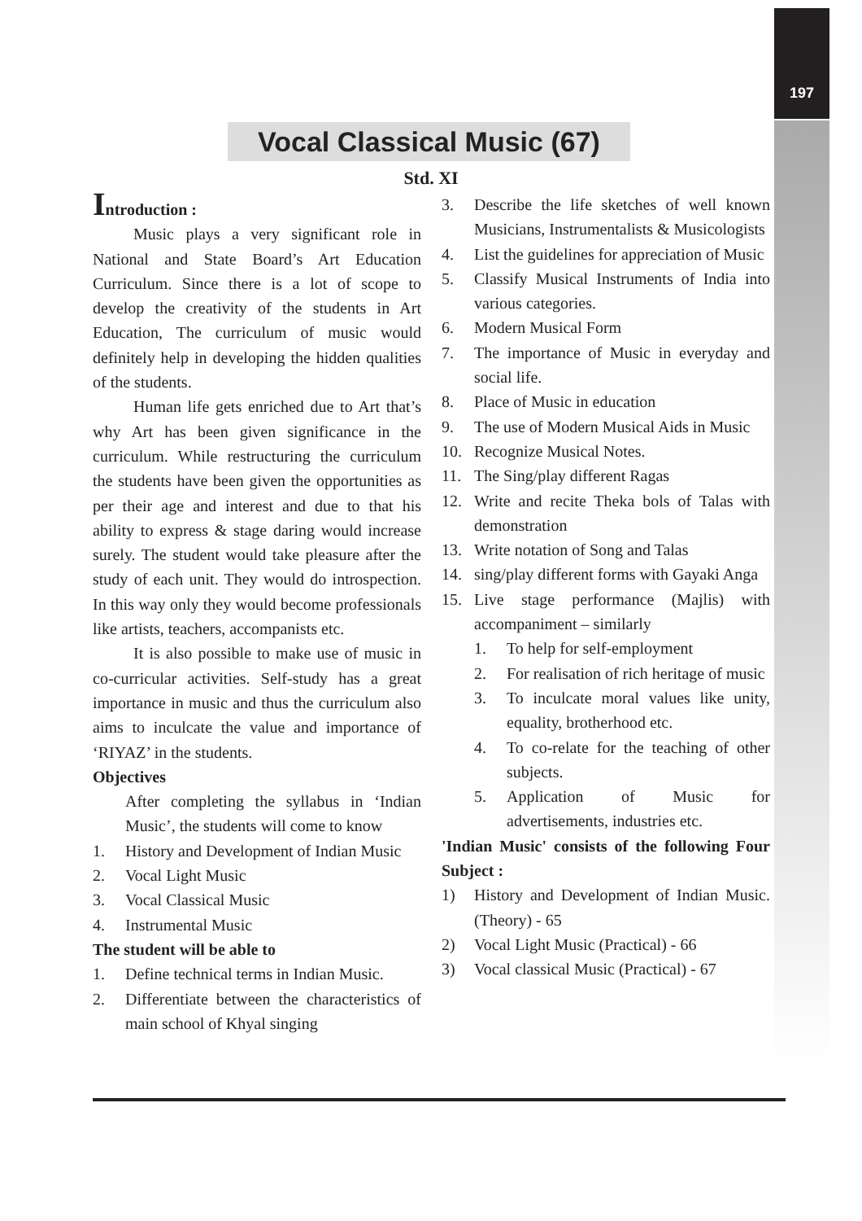197
Vocal Classical Music (67)
Std. XI
Introduction :
Music plays a very significant role in National and State Board’s Art Education Curriculum. Since there is a lot of scope to develop the creativity of the students in Art Education, The curriculum of music would definitely help in developing the hidden qualities of the students.
Human life gets enriched due to Art that’s why Art has been given significance in the curriculum. While restructuring the curriculum the students have been given the opportunities as per their age and interest and due to that his ability to express & stage daring would increase surely. The student would take pleasure after the study of each unit. They would do introspection. In this way only they would become professionals like artists, teachers, accompanists etc.
It is also possible to make use of music in co-curricular activities. Self-study has a great importance in music and thus the curriculum also aims to inculcate the value and importance of ‘RIYAZ’ in the students.
Objectives
After completing the syllabus in ‘Indian Music’, the students will come to know
1. History and Development of Indian Music
2. Vocal Light Music
3. Vocal Classical Music
4. Instrumental Music
The student will be able to
1. Define technical terms in Indian Music.
2. Differentiate between the characteristics of main school of Khyal singing
3. Describe the life sketches of well known Musicians, Instrumentalists & Musicologists
4. List the guidelines for appreciation of Music
5. Classify Musical Instruments of India into various categories.
6. Modern Musical Form
7. The importance of Music in everyday and social life.
8. Place of Music in education
9. The use of Modern Musical Aids in Music
10. Recognize Musical Notes.
11. The Sing/play different Ragas
12. Write and recite Theka bols of Talas with demonstration
13. Write notation of Song and Talas
14. sing/play different forms with Gayaki Anga
15. Live stage performance (Majlis) with accompaniment – similarly
1. To help for self-employment
2. For realisation of rich heritage of music
3. To inculcate moral values like unity, equality, brotherhood etc.
4. To co-relate for the teaching of other subjects.
5. Application of Music for advertisements, industries etc.
'Indian Music' consists of the following Four Subject :
1) History and Development of Indian Music. (Theory) - 65
2) Vocal Light Music (Practical) - 66
3) Vocal classical Music (Practical) - 67